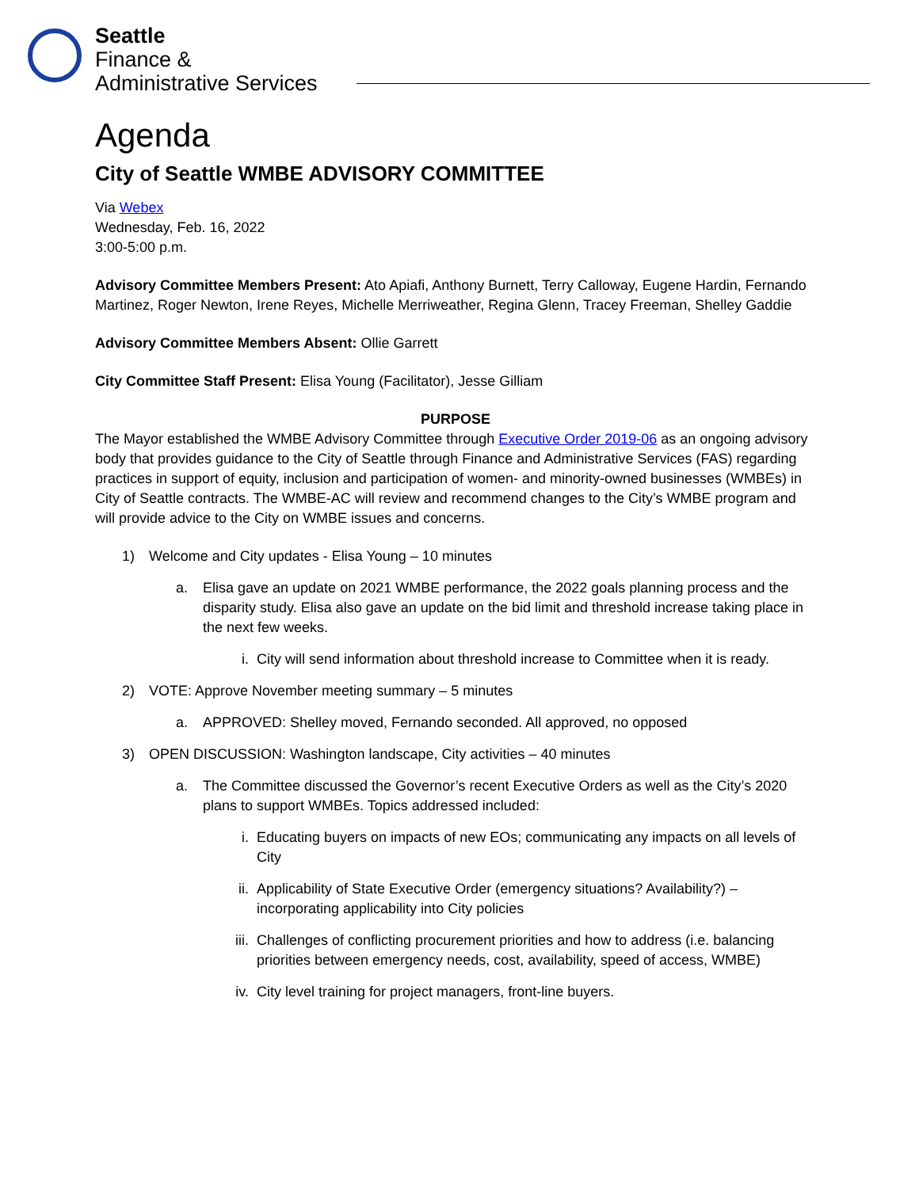Seattle
Finance &
Administrative Services
Agenda
City of Seattle WMBE ADVISORY COMMITTEE
Via Webex
Wednesday, Feb. 16, 2022
3:00-5:00 p.m.
Advisory Committee Members Present: Ato Apiafi, Anthony Burnett, Terry Calloway, Eugene Hardin, Fernando Martinez, Roger Newton, Irene Reyes, Michelle Merriweather, Regina Glenn, Tracey Freeman, Shelley Gaddie
Advisory Committee Members Absent: Ollie Garrett
City Committee Staff Present: Elisa Young (Facilitator), Jesse Gilliam
PURPOSE
The Mayor established the WMBE Advisory Committee through Executive Order 2019-06 as an ongoing advisory body that provides guidance to the City of Seattle through Finance and Administrative Services (FAS) regarding practices in support of equity, inclusion and participation of women- and minority-owned businesses (WMBEs) in City of Seattle contracts. The WMBE-AC will review and recommend changes to the City’s WMBE program and will provide advice to the City on WMBE issues and concerns.
1) Welcome and City updates - Elisa Young – 10 minutes
a. Elisa gave an update on 2021 WMBE performance, the 2022 goals planning process and the disparity study. Elisa also gave an update on the bid limit and threshold increase taking place in the next few weeks.
i. City will send information about threshold increase to Committee when it is ready.
2) VOTE: Approve November meeting summary – 5 minutes
a. APPROVED: Shelley moved, Fernando seconded. All approved, no opposed
3) OPEN DISCUSSION: Washington landscape, City activities – 40 minutes
a. The Committee discussed the Governor’s recent Executive Orders as well as the City’s 2020 plans to support WMBEs. Topics addressed included:
i. Educating buyers on impacts of new EOs; communicating any impacts on all levels of City
ii. Applicability of State Executive Order (emergency situations? Availability?) – incorporating applicability into City policies
iii. Challenges of conflicting procurement priorities and how to address (i.e. balancing priorities between emergency needs, cost, availability, speed of access, WMBE)
iv. City level training for project managers, front-line buyers.